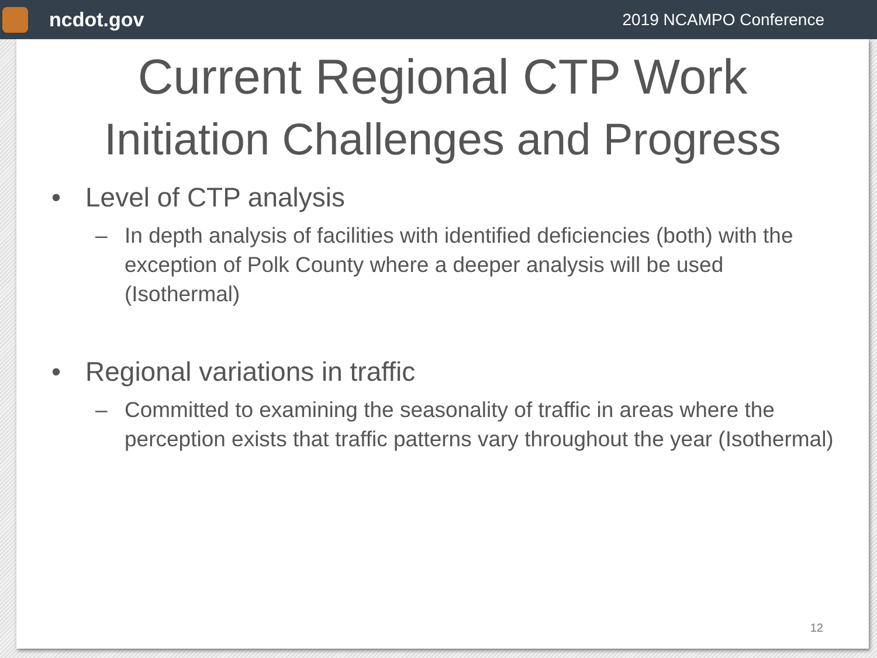ncdot.gov
2019 NCAMPO Conference
Current Regional CTP Work
Initiation Challenges and Progress
• Level of CTP analysis
– In depth analysis of facilities with identified deficiencies (both) with the exception of Polk County where a deeper analysis will be used (Isothermal)
• Regional variations in traffic
– Committed to examining the seasonality of traffic in areas where the perception exists that traffic patterns vary throughout the year (Isothermal)
12